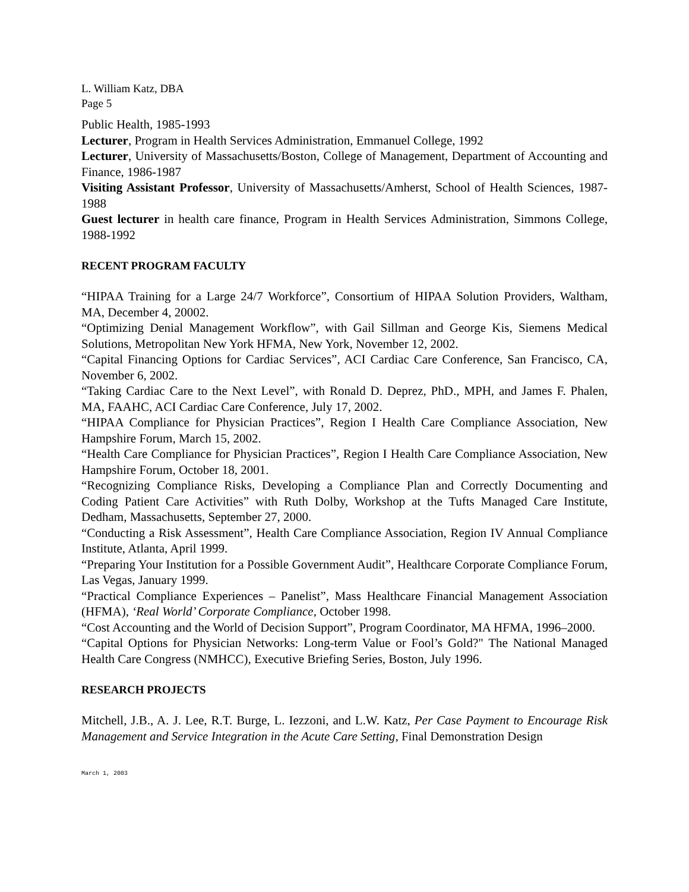L. William Katz, DBA
Page 5
Public Health, 1985-1993
Lecturer, Program in Health Services Administration, Emmanuel College, 1992
Lecturer, University of Massachusetts/Boston, College of Management, Department of Accounting and Finance, 1986-1987
Visiting Assistant Professor, University of Massachusetts/Amherst, School of Health Sciences, 1987-1988
Guest lecturer in health care finance, Program in Health Services Administration, Simmons College, 1988-1992
RECENT PROGRAM FACULTY
“HIPAA Training for a Large 24/7 Workforce”, Consortium of HIPAA Solution Providers, Waltham, MA, December 4, 20002.
“Optimizing Denial Management Workflow”, with Gail Sillman and George Kis, Siemens Medical Solutions, Metropolitan New York HFMA, New York, November 12, 2002.
“Capital Financing Options for Cardiac Services”, ACI Cardiac Care Conference, San Francisco, CA, November 6, 2002.
“Taking Cardiac Care to the Next Level”, with Ronald D. Deprez, PhD., MPH, and James F. Phalen, MA, FAAHC, ACI Cardiac Care Conference, July 17, 2002.
“HIPAA Compliance for Physician Practices”, Region I Health Care Compliance Association, New Hampshire Forum, March 15, 2002.
“Health Care Compliance for Physician Practices”, Region I Health Care Compliance Association, New Hampshire Forum, October 18, 2001.
“Recognizing Compliance Risks, Developing a Compliance Plan and Correctly Documenting and Coding Patient Care Activities” with Ruth Dolby, Workshop at the Tufts Managed Care Institute, Dedham, Massachusetts, September 27, 2000.
“Conducting a Risk Assessment”, Health Care Compliance Association, Region IV Annual Compliance Institute, Atlanta, April 1999.
“Preparing Your Institution for a Possible Government Audit”, Healthcare Corporate Compliance Forum, Las Vegas, January 1999.
“Practical Compliance Experiences – Panelist”, Mass Healthcare Financial Management Association (HFMA), ‘Real World’ Corporate Compliance, October 1998.
“Cost Accounting and the World of Decision Support”, Program Coordinator, MA HFMA, 1996–2000.
“Capital Options for Physician Networks: Long-term Value or Fool’s Gold?" The National Managed Health Care Congress (NMHCC), Executive Briefing Series, Boston, July 1996.
RESEARCH PROJECTS
Mitchell, J.B., A. J. Lee, R.T. Burge, L. Iezzoni, and L.W. Katz, Per Case Payment to Encourage Risk Management and Service Integration in the Acute Care Setting, Final Demonstration Design
March 1, 2003